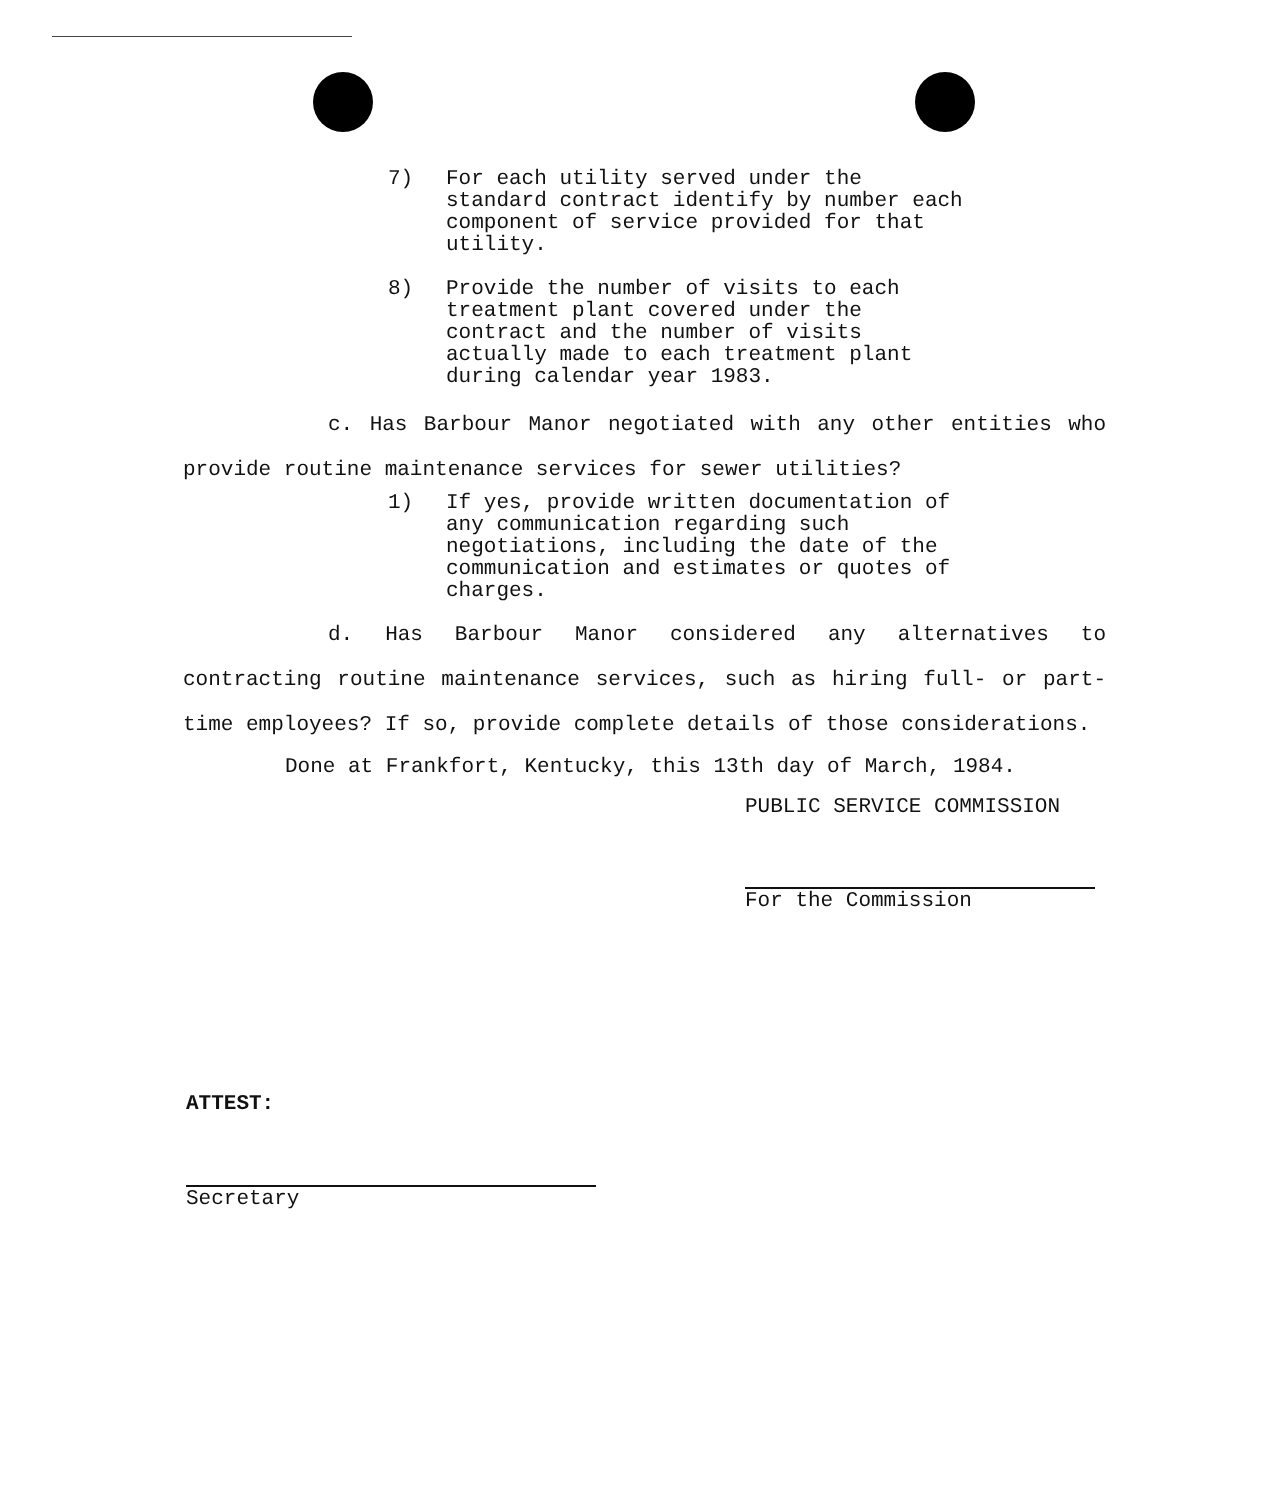7) For each utility served under the standard contract identify by number each component of service provided for that utility.
8) Provide the number of visits to each treatment plant covered under the contract and the number of visits actually made to each treatment plant during calendar year 1983.
c. Has Barbour Manor negotiated with any other entities who provide routine maintenance services for sewer utilities?
1) If yes, provide written documentation of any communication regarding such negotiations, including the date of the communication and estimates or quotes of charges.
d. Has Barbour Manor considered any alternatives to contracting routine maintenance services, such as hiring full- or part-time employees? If so, provide complete details of those considerations.
Done at Frankfort, Kentucky, this 13th day of March, 1984.
PUBLIC SERVICE COMMISSION
For the Commission
ATTEST:
Secretary